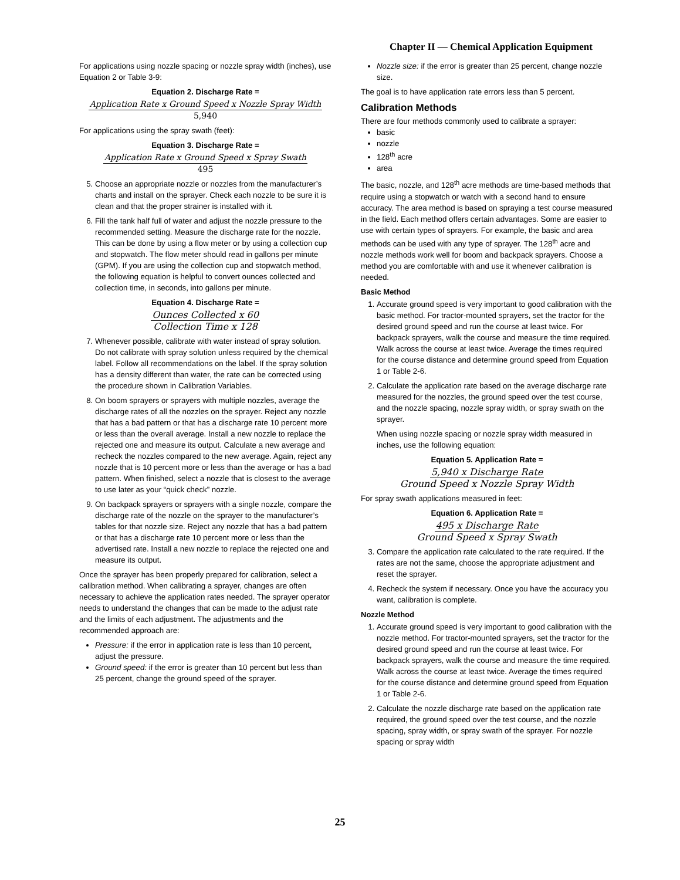Chapter II — Chemical Application Equipment
For applications using nozzle spacing or nozzle spray width (inches), use Equation 2 or Table 3-9:
Equation 2. Discharge Rate =
Application Rate x Ground Speed x Nozzle Spray Width
5,940
For applications using the spray swath (feet):
Equation 3. Discharge Rate =
Application Rate x Ground Speed x Spray Swath
495
5. Choose an appropriate nozzle or nozzles from the manufacturer’s charts and install on the sprayer. Check each nozzle to be sure it is clean and that the proper strainer is installed with it.
6. Fill the tank half full of water and adjust the nozzle pressure to the recommended setting. Measure the discharge rate for the nozzle. This can be done by using a flow meter or by using a collection cup and stopwatch. The flow meter should read in gallons per minute (GPM). If you are using the collection cup and stopwatch method, the following equation is helpful to convert ounces collected and collection time, in seconds, into gallons per minute.
Equation 4. Discharge Rate =
Ounces Collected x 60
Collection Time x 128
7. Whenever possible, calibrate with water instead of spray solution. Do not calibrate with spray solution unless required by the chemical label. Follow all recommendations on the label. If the spray solution has a density different than water, the rate can be corrected using the procedure shown in Calibration Variables.
8. On boom sprayers or sprayers with multiple nozzles, average the discharge rates of all the nozzles on the sprayer. Reject any nozzle that has a bad pattern or that has a discharge rate 10 percent more or less than the overall average. Install a new nozzle to replace the rejected one and measure its output. Calculate a new average and recheck the nozzles compared to the new average. Again, reject any nozzle that is 10 percent more or less than the average or has a bad pattern. When finished, select a nozzle that is closest to the average to use later as your “quick check” nozzle.
9. On backpack sprayers or sprayers with a single nozzle, compare the discharge rate of the nozzle on the sprayer to the manufacturer’s tables for that nozzle size. Reject any nozzle that has a bad pattern or that has a discharge rate 10 percent more or less than the advertised rate. Install a new nozzle to replace the rejected one and measure its output.
Once the sprayer has been properly prepared for calibration, select a calibration method. When calibrating a sprayer, changes are often necessary to achieve the application rates needed. The sprayer operator needs to understand the changes that can be made to the adjust rate and the limits of each adjustment. The adjustments and the recommended approach are:
Pressure: if the error in application rate is less than 10 percent, adjust the pressure.
Ground speed: if the error is greater than 10 percent but less than 25 percent, change the ground speed of the sprayer.
Nozzle size: if the error is greater than 25 percent, change nozzle size.
The goal is to have application rate errors less than 5 percent.
Calibration Methods
There are four methods commonly used to calibrate a sprayer:
basic
nozzle
128<sup>th</sup> acre
area
The basic, nozzle, and 128<sup>th</sup> acre methods are time-based methods that require using a stopwatch or watch with a second hand to ensure accuracy. The area method is based on spraying a test course measured in the field. Each method offers certain advantages. Some are easier to use with certain types of sprayers. For example, the basic and area methods can be used with any type of sprayer. The 128<sup>th</sup> acre and nozzle methods work well for boom and backpack sprayers. Choose a method you are comfortable with and use it whenever calibration is needed.
Basic Method
1. Accurate ground speed is very important to good calibration with the basic method. For tractor-mounted sprayers, set the tractor for the desired ground speed and run the course at least twice. For backpack sprayers, walk the course and measure the time required. Walk across the course at least twice. Average the times required for the course distance and determine ground speed from Equation 1 or Table 2-6.
2. Calculate the application rate based on the average discharge rate measured for the nozzles, the ground speed over the test course, and the nozzle spacing, nozzle spray width, or spray swath on the sprayer.
When using nozzle spacing or nozzle spray width measured in inches, use the following equation:
Equation 5. Application Rate =
5,940 x Discharge Rate
Ground Speed x Nozzle Spray Width
For spray swath applications measured in feet:
Equation 6. Application Rate =
495 x Discharge Rate
Ground Speed x Spray Swath
3. Compare the application rate calculated to the rate required. If the rates are not the same, choose the appropriate adjustment and reset the sprayer.
4. Recheck the system if necessary. Once you have the accuracy you want, calibration is complete.
Nozzle Method
1. Accurate ground speed is very important to good calibration with the nozzle method. For tractor-mounted sprayers, set the tractor for the desired ground speed and run the course at least twice. For backpack sprayers, walk the course and measure the time required. Walk across the course at least twice. Average the times required for the course distance and determine ground speed from Equation 1 or Table 2-6.
2. Calculate the nozzle discharge rate based on the application rate required, the ground speed over the test course, and the nozzle spacing, spray width, or spray swath of the sprayer. For nozzle spacing or spray width
25